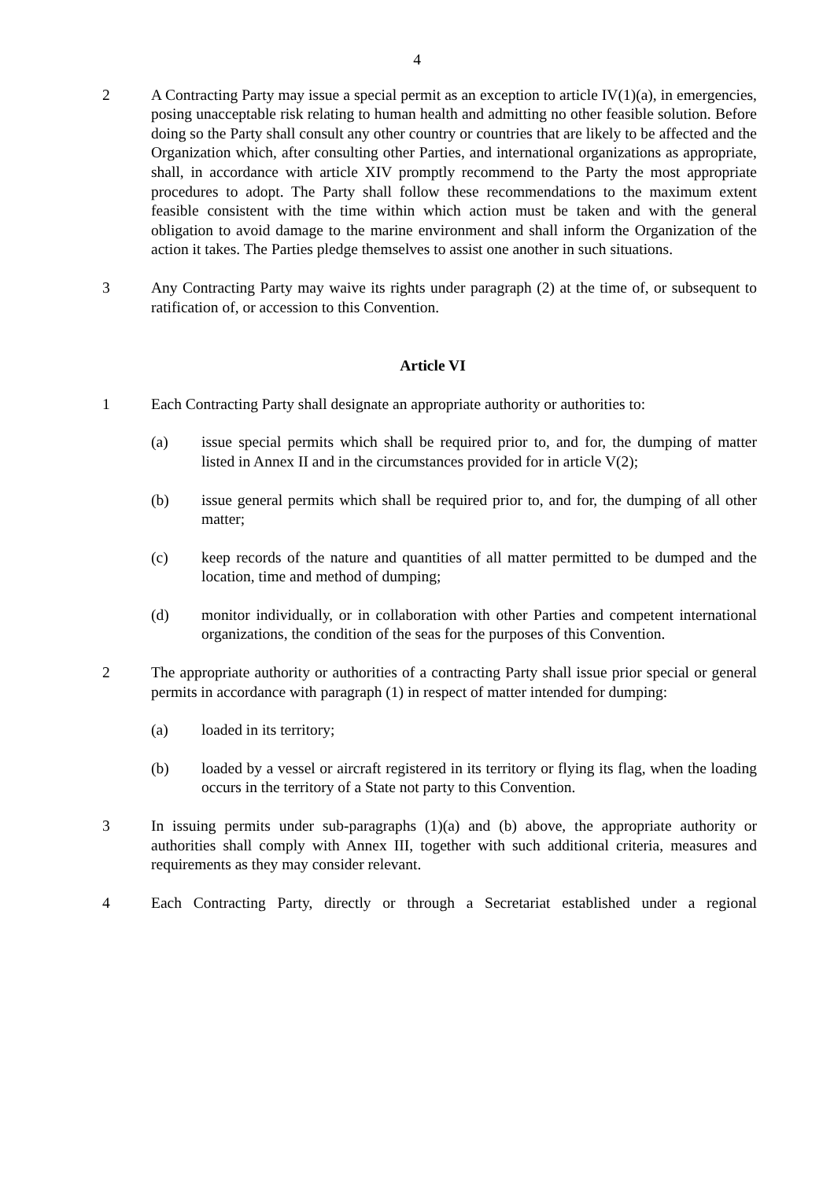4
2 A Contracting Party may issue a special permit as an exception to article IV(1)(a), in emergencies, posing unacceptable risk relating to human health and admitting no other feasible solution. Before doing so the Party shall consult any other country or countries that are likely to be affected and the Organization which, after consulting other Parties, and international organizations as appropriate, shall, in accordance with article XIV promptly recommend to the Party the most appropriate procedures to adopt. The Party shall follow these recommendations to the maximum extent feasible consistent with the time within which action must be taken and with the general obligation to avoid damage to the marine environment and shall inform the Organization of the action it takes. The Parties pledge themselves to assist one another in such situations.
3 Any Contracting Party may waive its rights under paragraph (2) at the time of, or subsequent to ratification of, or accession to this Convention.
Article VI
1 Each Contracting Party shall designate an appropriate authority or authorities to:
(a) issue special permits which shall be required prior to, and for, the dumping of matter listed in Annex II and in the circumstances provided for in article V(2);
(b) issue general permits which shall be required prior to, and for, the dumping of all other matter;
(c) keep records of the nature and quantities of all matter permitted to be dumped and the location, time and method of dumping;
(d) monitor individually, or in collaboration with other Parties and competent international organizations, the condition of the seas for the purposes of this Convention.
2 The appropriate authority or authorities of a contracting Party shall issue prior special or general permits in accordance with paragraph (1) in respect of matter intended for dumping:
(a) loaded in its territory;
(b) loaded by a vessel or aircraft registered in its territory or flying its flag, when the loading occurs in the territory of a State not party to this Convention.
3 In issuing permits under sub-paragraphs (1)(a) and (b) above, the appropriate authority or authorities shall comply with Annex III, together with such additional criteria, measures and requirements as they may consider relevant.
4 Each Contracting Party, directly or through a Secretariat established under a regional